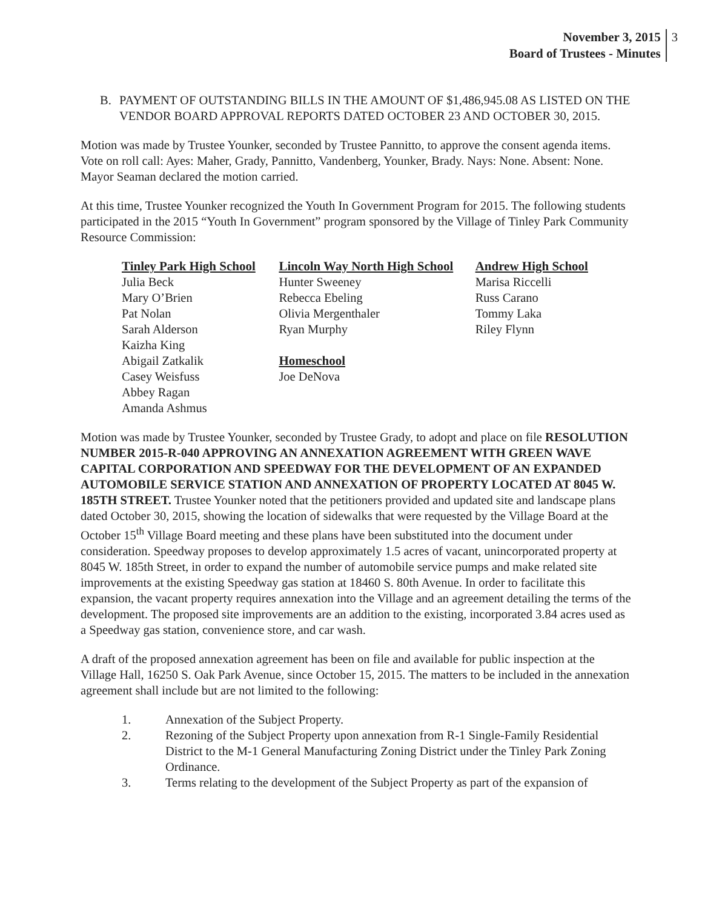November 3, 2015
Board of Trustees - Minutes
3
B. PAYMENT OF OUTSTANDING BILLS IN THE AMOUNT OF $1,486,945.08 AS LISTED ON THE VENDOR BOARD APPROVAL REPORTS DATED OCTOBER 23 AND OCTOBER 30, 2015.
Motion was made by Trustee Younker, seconded by Trustee Pannitto, to approve the consent agenda items. Vote on roll call: Ayes: Maher, Grady, Pannitto, Vandenberg, Younker, Brady. Nays: None. Absent: None. Mayor Seaman declared the motion carried.
At this time, Trustee Younker recognized the Youth In Government Program for 2015. The following students participated in the 2015 “Youth In Government” program sponsored by the Village of Tinley Park Community Resource Commission:
Tinley Park High School
Julia Beck
Mary O’Brien
Pat Nolan
Sarah Alderson
Kaizha King
Abigail Zatkalik
Casey Weisfuss
Abbey Ragan
Amanda Ashmus
Lincoln Way North High School
Hunter Sweeney
Rebecca Ebeling
Olivia Mergenthaler
Ryan Murphy
Homeschool
Joe DeNova
Andrew High School
Marisa Riccelli
Russ Carano
Tommy Laka
Riley Flynn
Motion was made by Trustee Younker, seconded by Trustee Grady, to adopt and place on file RESOLUTION NUMBER 2015-R-040 APPROVING AN ANNEXATION AGREEMENT WITH GREEN WAVE CAPITAL CORPORATION AND SPEEDWAY FOR THE DEVELOPMENT OF AN EXPANDED AUTOMOBILE SERVICE STATION AND ANNEXATION OF PROPERTY LOCATED AT 8045 W. 185TH STREET. Trustee Younker noted that the petitioners provided and updated site and landscape plans dated October 30, 2015, showing the location of sidewalks that were requested by the Village Board at the October 15<sup>th</sup> Village Board meeting and these plans have been substituted into the document under consideration. Speedway proposes to develop approximately 1.5 acres of vacant, unincorporated property at 8045 W. 185th Street, in order to expand the number of automobile service pumps and make related site improvements at the existing Speedway gas station at 18460 S. 80th Avenue. In order to facilitate this expansion, the vacant property requires annexation into the Village and an agreement detailing the terms of the development. The proposed site improvements are an addition to the existing, incorporated 3.84 acres used as a Speedway gas station, convenience store, and car wash.
A draft of the proposed annexation agreement has been on file and available for public inspection at the Village Hall, 16250 S. Oak Park Avenue, since October 15, 2015. The matters to be included in the annexation agreement shall include but are not limited to the following:
1. Annexation of the Subject Property.
2. Rezoning of the Subject Property upon annexation from R-1 Single-Family Residential District to the M-1 General Manufacturing Zoning District under the Tinley Park Zoning Ordinance.
3. Terms relating to the development of the Subject Property as part of the expansion of